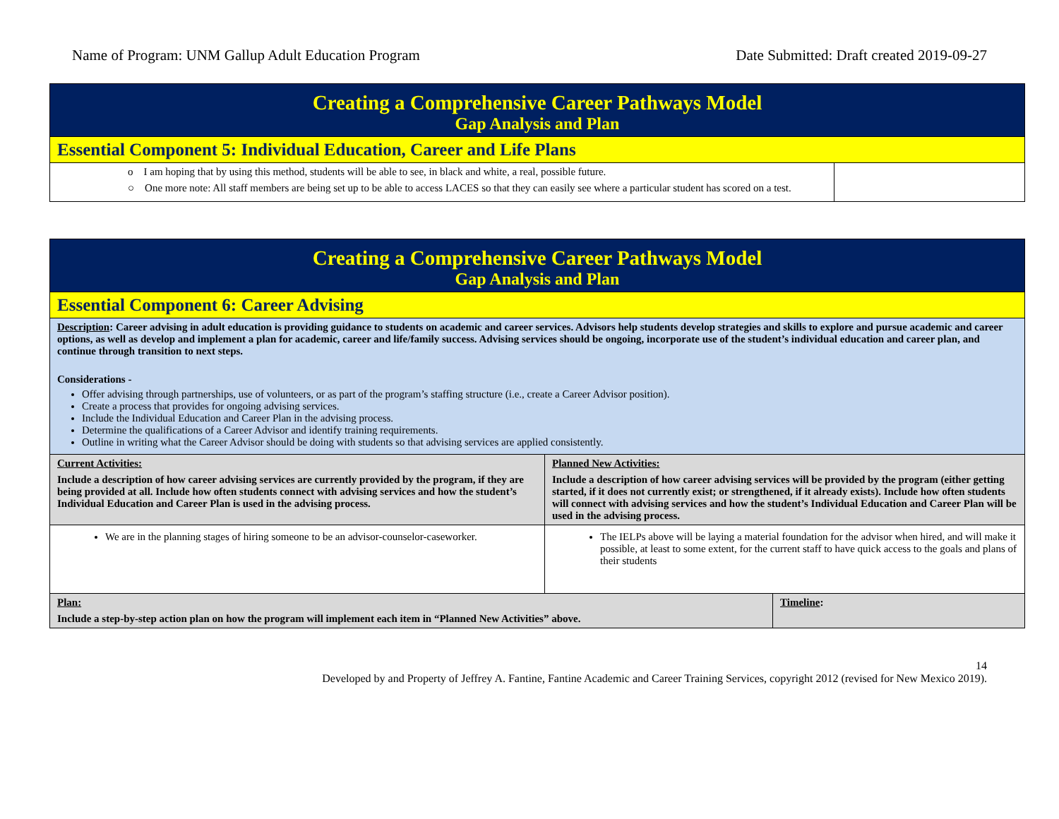Name of Program: UNM Gallup Adult Education Program Date Submitted: Draft created 2019-09-27
| Creating a Comprehensive Career Pathways Model Gap Analysis and Plan | |
| Essential Component 5: Individual Education, Career and Life Plans | |
| o I am hoping that by using this method, students will be able to see, in black and white, a real, possible future. ○ One more note: All staff members are being set up to be able to access LACES so that they can easily see where a particular student has scored on a test. | |
| Creating a Comprehensive Career Pathways Model Gap Analysis and Plan | | |
| Essential Component 6: Career Advising | | |
| Description : Career advising in adult education is providing guidance to students on academic and career services. Advisors help students develop strategies and skills to explore and pursue academic and career options, as well as develop and implement a plan for academic, career and life/family success. Advising services should be ongoing, incorporate use of the student’s individual education and career plan, and continue through transition to next steps. Considerations - Offer advising through partnerships, use of volunteers, or as part of the program’s staffing structure (i.e., create a Career Advisor position). Create a process that provides for ongoing advising services. Include the Individual Education and Career Plan in the advising process. Determine the qualifications of a Career Advisor and identify training requirements. Outline in writing what the Career Advisor should be doing with students so that advising services are applied consistently. | | |
| Current Activities: Include a description of how career advising services are currently provided by the program, if they are being provided at all. Include how often students connect with advising services and how the student’s Individual Education and Career Plan is used in the advising process. | Planned New Activities: Include a description of how career advising services will be provided by the program (either getting started, if it does not currently exist; or strengthened, if it already exists). Include how often students will connect with advising services and how the student’s Individual Education and Career Plan will be used in the advising process. | |
| We are in the planning stages of hiring someone to be an advisor-counselor-caseworker. | The IELPs above will be laying a material foundation for the advisor when hired, and will make it possible, at least to some extent, for the current staff to have quick access to the goals and plans of their students | |
| Plan: Include a step-by-step action plan on how the program will implement each item in “Planned New Activities” above. | | Timeline : |
14
Developed by and Property of Jeffrey A. Fantine, Fantine Academic and Career Training Services, copyright 2012 (revised for New Mexico 2019).